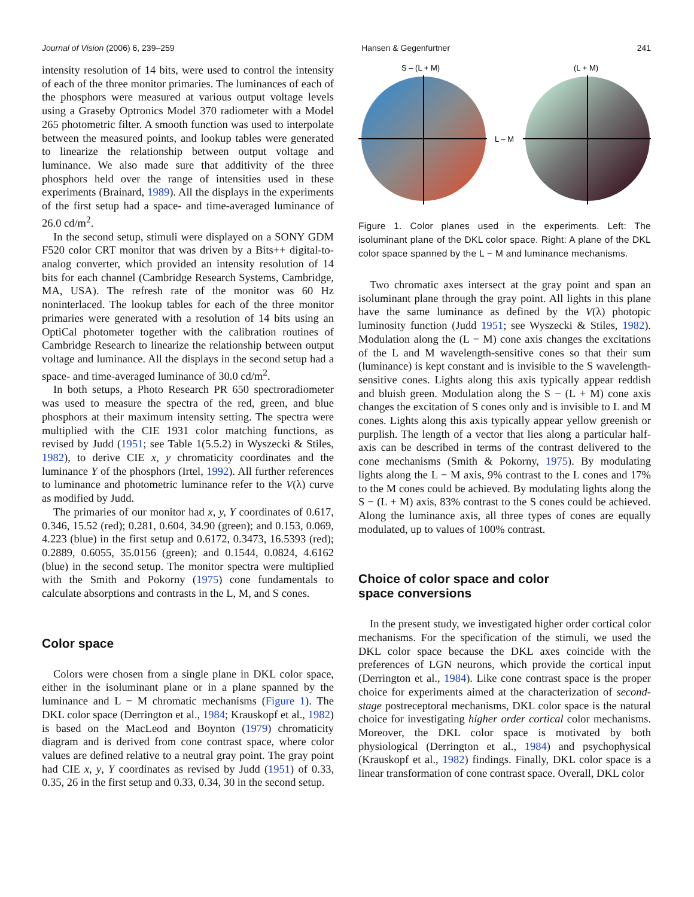Journal of Vision (2006) 6, 239–259 Hansen & Gegenfurtner 241
intensity resolution of 14 bits, were used to control the intensity of each of the three monitor primaries. The luminances of each of the phosphors were measured at various output voltage levels using a Graseby Optronics Model 370 radiometer with a Model 265 photometric filter. A smooth function was used to interpolate between the measured points, and lookup tables were generated to linearize the relationship between output voltage and luminance. We also made sure that additivity of the three phosphors held over the range of intensities used in these experiments (Brainard, 1989). All the displays in the experiments of the first setup had a space- and time-averaged luminance of 26.0 cd/m<sup>2</sup>.
In the second setup, stimuli were displayed on a SONY GDM F520 color CRT monitor that was driven by a Bits++ digital-to-analog converter, which provided an intensity resolution of 14 bits for each channel (Cambridge Research Systems, Cambridge, MA, USA). The refresh rate of the monitor was 60 Hz noninterlaced. The lookup tables for each of the three monitor primaries were generated with a resolution of 14 bits using an OptiCal photometer together with the calibration routines of Cambridge Research to linearize the relationship between output voltage and luminance. All the displays in the second setup had a space- and time-averaged luminance of 30.0 cd/m<sup>2</sup>.
In both setups, a Photo Research PR 650 spectroradiometer was used to measure the spectra of the red, green, and blue phosphors at their maximum intensity setting. The spectra were multiplied with the CIE 1931 color matching functions, as revised by Judd (1951; see Table 1(5.5.2) in Wyszecki & Stiles, 1982), to derive CIE x, y chromaticity coordinates and the luminance Y of the phosphors (Irtel, 1992). All further references to luminance and photometric luminance refer to the V(λ) curve as modified by Judd.
The primaries of our monitor had x, y, Y coordinates of 0.617, 0.346, 15.52 (red); 0.281, 0.604, 34.90 (green); and 0.153, 0.069, 4.223 (blue) in the first setup and 0.6172, 0.3473, 16.5393 (red); 0.2889, 0.6055, 35.0156 (green); and 0.1544, 0.0824, 4.6162 (blue) in the second setup. The monitor spectra were multiplied with the Smith and Pokorny (1975) cone fundamentals to calculate absorptions and contrasts in the L, M, and S cones.
Color space
Colors were chosen from a single plane in DKL color space, either in the isoluminant plane or in a plane spanned by the luminance and L − M chromatic mechanisms (Figure 1). The DKL color space (Derrington et al., 1984; Krauskopf et al., 1982) is based on the MacLeod and Boynton (1979) chromaticity diagram and is derived from cone contrast space, where color values are defined relative to a neutral gray point. The gray point had CIE x, y, Y coordinates as revised by Judd (1951) of 0.33, 0.35, 26 in the first setup and 0.33, 0.34, 30 in the second setup.
S – (L + M)
(L + M)
L – M
Figure 1. Color planes used in the experiments. Left: The isoluminant plane of the DKL color space. Right: A plane of the DKL color space spanned by the L − M and luminance mechanisms.
Two chromatic axes intersect at the gray point and span an isoluminant plane through the gray point. All lights in this plane have the same luminance as defined by the V(λ) photopic luminosity function (Judd 1951; see Wyszecki & Stiles, 1982). Modulation along the (L − M) cone axis changes the excitations of the L and M wavelength-sensitive cones so that their sum (luminance) is kept constant and is invisible to the S wavelength-sensitive cones. Lights along this axis typically appear reddish and bluish green. Modulation along the S − (L + M) cone axis changes the excitation of S cones only and is invisible to L and M cones. Lights along this axis typically appear yellow greenish or purplish. The length of a vector that lies along a particular half-axis can be described in terms of the contrast delivered to the cone mechanisms (Smith & Pokorny, 1975). By modulating lights along the L − M axis, 9% contrast to the L cones and 17% to the M cones could be achieved. By modulating lights along the S − (L + M) axis, 83% contrast to the S cones could be achieved. Along the luminance axis, all three types of cones are equally modulated, up to values of 100% contrast.
Choice of color space and color
space conversions
In the present study, we investigated higher order cortical color mechanisms. For the specification of the stimuli, we used the DKL color space because the DKL axes coincide with the preferences of LGN neurons, which provide the cortical input (Derrington et al., 1984). Like cone contrast space is the proper choice for experiments aimed at the characterization of second-stage postreceptoral mechanisms, DKL color space is the natural choice for investigating higher order cortical color mechanisms. Moreover, the DKL color space is motivated by both physiological (Derrington et al., 1984) and psychophysical (Krauskopf et al., 1982) findings. Finally, DKL color space is a linear transformation of cone contrast space. Overall, DKL color